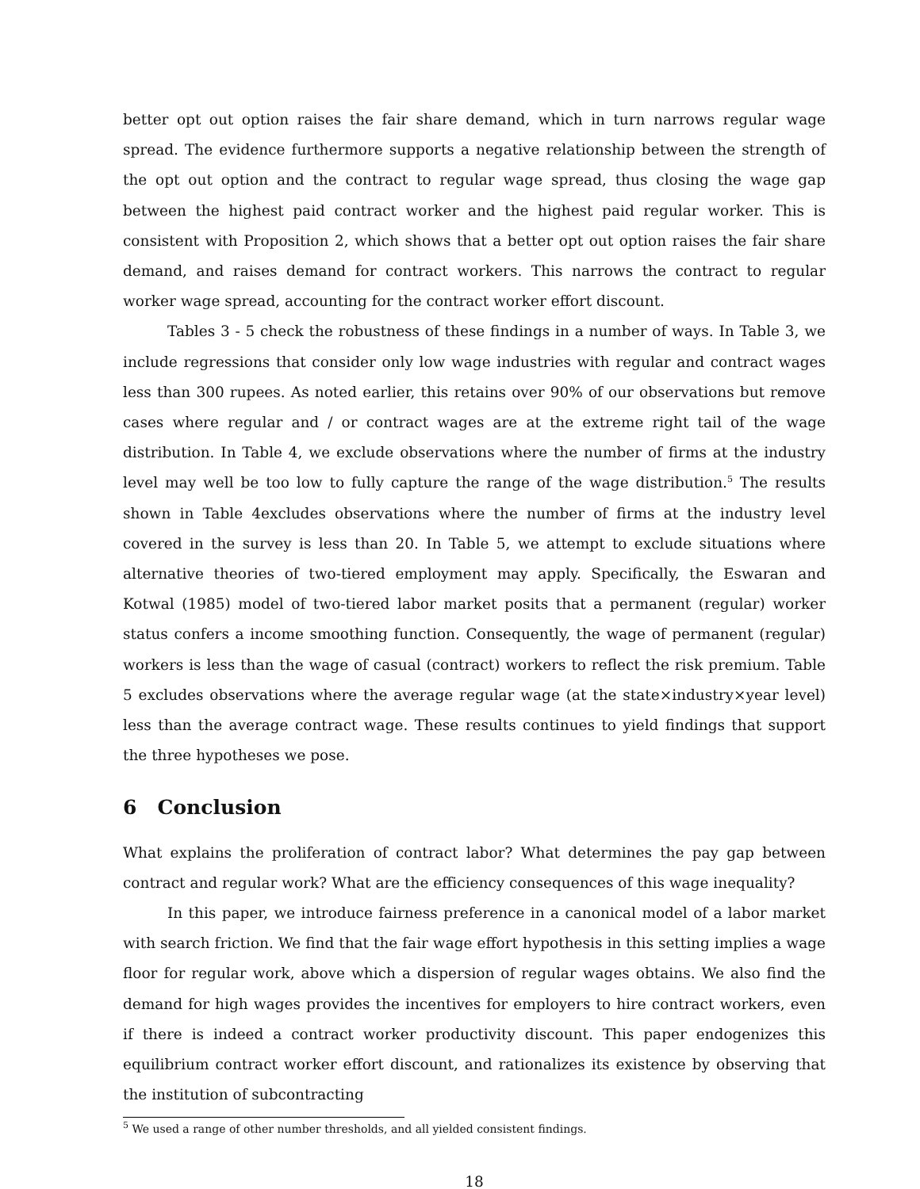better opt out option raises the fair share demand, which in turn narrows regular wage spread. The evidence furthermore supports a negative relationship between the strength of the opt out option and the contract to regular wage spread, thus closing the wage gap between the highest paid contract worker and the highest paid regular worker. This is consistent with Proposition 2, which shows that a better opt out option raises the fair share demand, and raises demand for contract workers. This narrows the contract to regular worker wage spread, accounting for the contract worker effort discount.
Tables 3 - 5 check the robustness of these findings in a number of ways. In Table 3, we include regressions that consider only low wage industries with regular and contract wages less than 300 rupees. As noted earlier, this retains over 90% of our observations but remove cases where regular and / or contract wages are at the extreme right tail of the wage distribution. In Table 4, we exclude observations where the number of firms at the industry level may well be too low to fully capture the range of the wage distribution.<sup>5</sup> The results shown in Table 4excludes observations where the number of firms at the industry level covered in the survey is less than 20. In Table 5, we attempt to exclude situations where alternative theories of two-tiered employment may apply. Specifically, the Eswaran and Kotwal (1985) model of two-tiered labor market posits that a permanent (regular) worker status confers a income smoothing function. Consequently, the wage of permanent (regular) workers is less than the wage of casual (contract) workers to reflect the risk premium. Table 5 excludes observations where the average regular wage (at the state×industry×year level) less than the average contract wage. These results continues to yield findings that support the three hypotheses we pose.
6 Conclusion
What explains the proliferation of contract labor? What determines the pay gap between contract and regular work? What are the efficiency consequences of this wage inequality?
In this paper, we introduce fairness preference in a canonical model of a labor market with search friction. We find that the fair wage effort hypothesis in this setting implies a wage floor for regular work, above which a dispersion of regular wages obtains. We also find the demand for high wages provides the incentives for employers to hire contract workers, even if there is indeed a contract worker productivity discount. This paper endogenizes this equilibrium contract worker effort discount, and rationalizes its existence by observing that the institution of subcontracting
<sup>5</sup> We used a range of other number thresholds, and all yielded consistent findings.
18